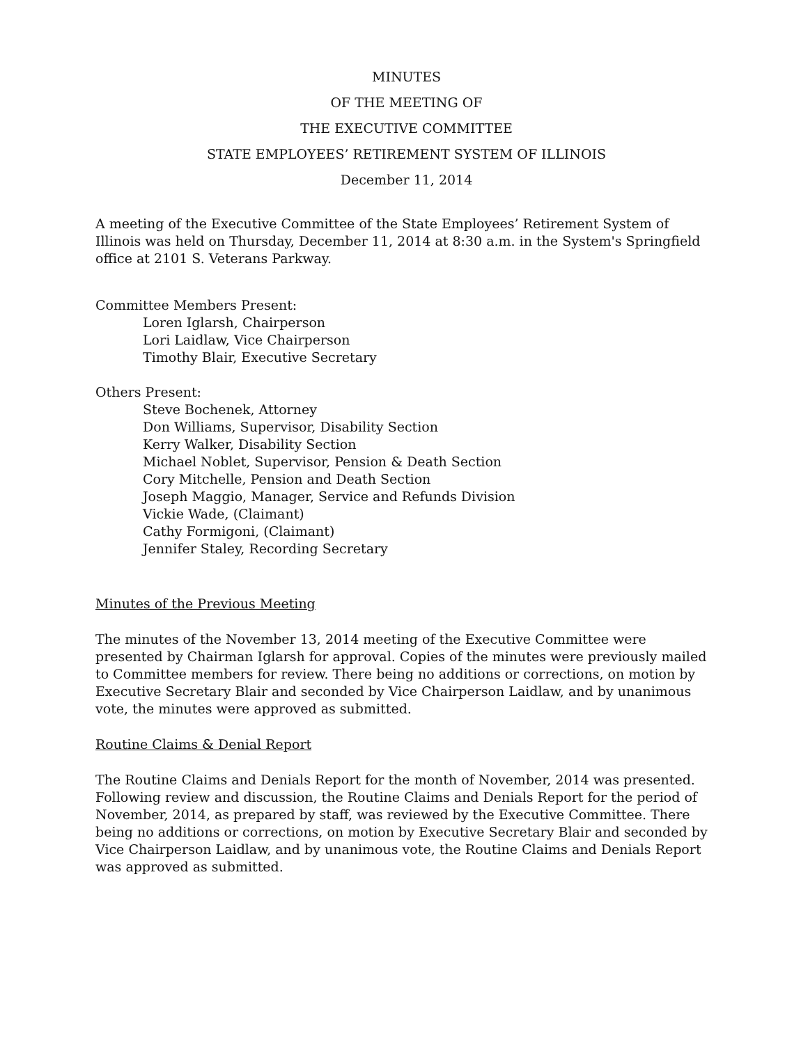MINUTES
OF THE MEETING OF
THE EXECUTIVE COMMITTEE
STATE EMPLOYEES’ RETIREMENT SYSTEM OF ILLINOIS
December 11, 2014
A meeting of the Executive Committee of the State Employees’ Retirement System of Illinois was held on Thursday, December 11, 2014 at 8:30 a.m. in the System's Springfield office at 2101 S. Veterans Parkway.
Committee Members Present:
Loren Iglarsh, Chairperson
Lori Laidlaw, Vice Chairperson
Timothy Blair, Executive Secretary
Others Present:
Steve Bochenek, Attorney
Don Williams, Supervisor, Disability Section
Kerry Walker, Disability Section
Michael Noblet, Supervisor, Pension & Death Section
Cory Mitchelle, Pension and Death Section
Joseph Maggio, Manager, Service and Refunds Division
Vickie Wade, (Claimant)
Cathy Formigoni, (Claimant)
Jennifer Staley, Recording Secretary
Minutes of the Previous Meeting
The minutes of the November 13, 2014 meeting of the Executive Committee were presented by Chairman Iglarsh for approval. Copies of the minutes were previously mailed to Committee members for review. There being no additions or corrections, on motion by Executive Secretary Blair and seconded by Vice Chairperson Laidlaw, and by unanimous vote, the minutes were approved as submitted.
Routine Claims & Denial Report
The Routine Claims and Denials Report for the month of November, 2014 was presented. Following review and discussion, the Routine Claims and Denials Report for the period of November, 2014, as prepared by staff, was reviewed by the Executive Committee. There being no additions or corrections, on motion by Executive Secretary Blair and seconded by Vice Chairperson Laidlaw, and by unanimous vote, the Routine Claims and Denials Report was approved as submitted.